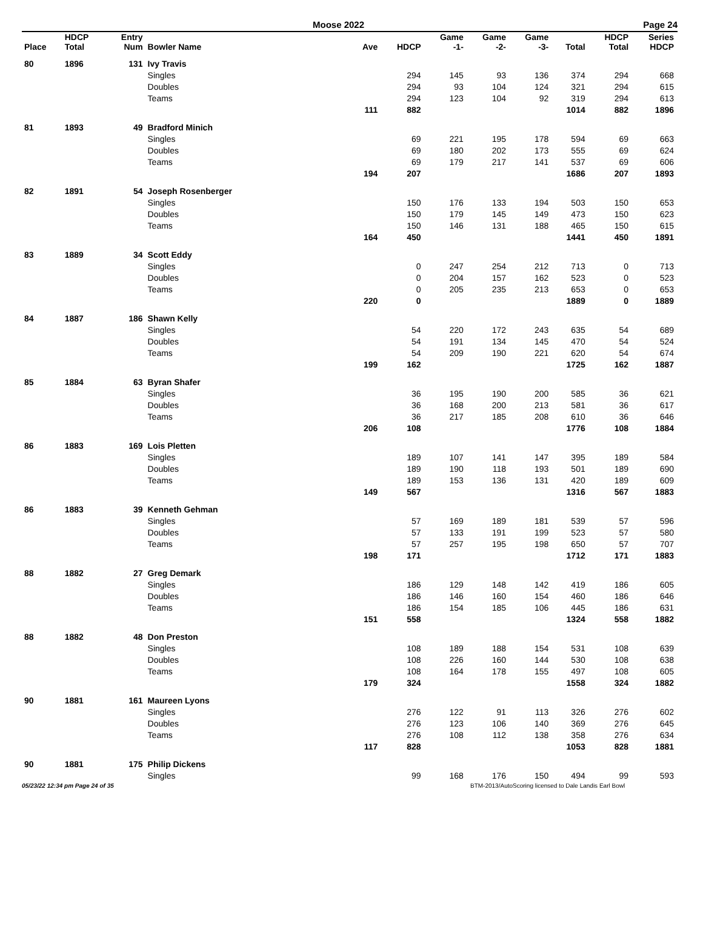Moose 2022 Page 24
| Place | HDCP Total | Entry Num | Bowler Name | Ave | HDCP | Game -1- | Game -2- | Game -3- | Total | HDCP Total | Series HDCP |
| --- | --- | --- | --- | --- | --- | --- | --- | --- | --- | --- | --- |
| 80 | 1896 | 131 | Ivy Travis | | | | | | | | |
| | | | Singles | | 294 | 145 | 93 | 136 | 374 | 294 | 668 |
| | | | Doubles | | 294 | 93 | 104 | 124 | 321 | 294 | 615 |
| | | | Teams | | 294 | 123 | 104 | 92 | 319 | 294 | 613 |
| | | | | 111 | 882 | | | | 1014 | 882 | 1896 |
| 81 | 1893 | 49 | Bradford Minich | | | | | | | | |
| | | | Singles | | 69 | 221 | 195 | 178 | 594 | 69 | 663 |
| | | | Doubles | | 69 | 180 | 202 | 173 | 555 | 69 | 624 |
| | | | Teams | | 69 | 179 | 217 | 141 | 537 | 69 | 606 |
| | | | | 194 | 207 | | | | 1686 | 207 | 1893 |
| 82 | 1891 | 54 | Joseph Rosenberger | | | | | | | | |
| | | | Singles | | 150 | 176 | 133 | 194 | 503 | 150 | 653 |
| | | | Doubles | | 150 | 179 | 145 | 149 | 473 | 150 | 623 |
| | | | Teams | | 150 | 146 | 131 | 188 | 465 | 150 | 615 |
| | | | | 164 | 450 | | | | 1441 | 450 | 1891 |
| 83 | 1889 | 34 | Scott Eddy | | | | | | | | |
| | | | Singles | | 0 | 247 | 254 | 212 | 713 | 0 | 713 |
| | | | Doubles | | 0 | 204 | 157 | 162 | 523 | 0 | 523 |
| | | | Teams | | 0 | 205 | 235 | 213 | 653 | 0 | 653 |
| | | | | 220 | 0 | | | | 1889 | 0 | 1889 |
| 84 | 1887 | 186 | Shawn Kelly | | | | | | | | |
| | | | Singles | | 54 | 220 | 172 | 243 | 635 | 54 | 689 |
| | | | Doubles | | 54 | 191 | 134 | 145 | 470 | 54 | 524 |
| | | | Teams | | 54 | 209 | 190 | 221 | 620 | 54 | 674 |
| | | | | 199 | 162 | | | | 1725 | 162 | 1887 |
| 85 | 1884 | 63 | Byran Shafer | | | | | | | | |
| | | | Singles | | 36 | 195 | 190 | 200 | 585 | 36 | 621 |
| | | | Doubles | | 36 | 168 | 200 | 213 | 581 | 36 | 617 |
| | | | Teams | | 36 | 217 | 185 | 208 | 610 | 36 | 646 |
| | | | | 206 | 108 | | | | 1776 | 108 | 1884 |
| 86 | 1883 | 169 | Lois Pletten | | | | | | | | |
| | | | Singles | | 189 | 107 | 141 | 147 | 395 | 189 | 584 |
| | | | Doubles | | 189 | 190 | 118 | 193 | 501 | 189 | 690 |
| | | | Teams | | 189 | 153 | 136 | 131 | 420 | 189 | 609 |
| | | | | 149 | 567 | | | | 1316 | 567 | 1883 |
| 86 | 1883 | 39 | Kenneth Gehman | | | | | | | | |
| | | | Singles | | 57 | 169 | 189 | 181 | 539 | 57 | 596 |
| | | | Doubles | | 57 | 133 | 191 | 199 | 523 | 57 | 580 |
| | | | Teams | | 57 | 257 | 195 | 198 | 650 | 57 | 707 |
| | | | | 198 | 171 | | | | 1712 | 171 | 1883 |
| 88 | 1882 | 27 | Greg Demark | | | | | | | | |
| | | | Singles | | 186 | 129 | 148 | 142 | 419 | 186 | 605 |
| | | | Doubles | | 186 | 146 | 160 | 154 | 460 | 186 | 646 |
| | | | Teams | | 186 | 154 | 185 | 106 | 445 | 186 | 631 |
| | | | | 151 | 558 | | | | 1324 | 558 | 1882 |
| 88 | 1882 | 48 | Don Preston | | | | | | | | |
| | | | Singles | | 108 | 189 | 188 | 154 | 531 | 108 | 639 |
| | | | Doubles | | 108 | 226 | 160 | 144 | 530 | 108 | 638 |
| | | | Teams | | 108 | 164 | 178 | 155 | 497 | 108 | 605 |
| | | | | 179 | 324 | | | | 1558 | 324 | 1882 |
| 90 | 1881 | 161 | Maureen Lyons | | | | | | | | |
| | | | Singles | | 276 | 122 | 91 | 113 | 326 | 276 | 602 |
| | | | Doubles | | 276 | 123 | 106 | 140 | 369 | 276 | 645 |
| | | | Teams | | 276 | 108 | 112 | 138 | 358 | 276 | 634 |
| | | | | 117 | 828 | | | | 1053 | 828 | 1881 |
| 90 | 1881 | 175 | Philip Dickens | | | | | | | | |
| | | | Singles | | 99 | 168 | 176 | 150 | 494 | 99 | 593 |
05/23/22 12:34 pm Page 24 of 35 BTM-2013/AutoScoring licensed to Dale Landis Earl Bowl